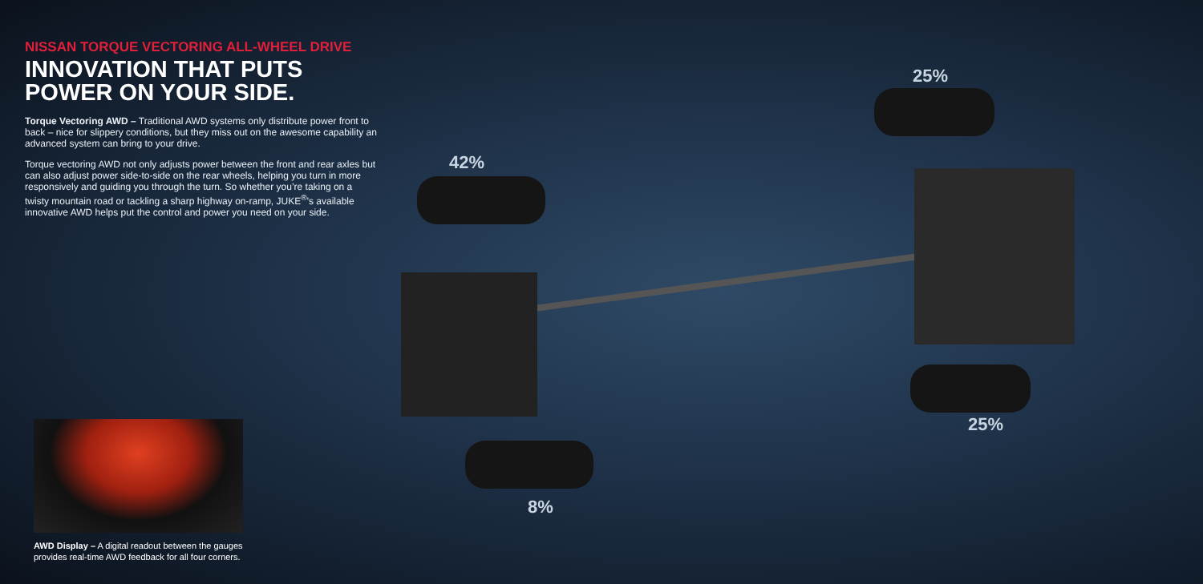NISSAN TORQUE VECTORING ALL-WHEEL DRIVE
INNOVATION THAT PUTS
POWER ON YOUR SIDE.
Torque Vectoring AWD – Traditional AWD systems only distribute power front to back – nice for slippery conditions, but they miss out on the awesome capability an advanced system can bring to your drive.
Torque vectoring AWD not only adjusts power between the front and rear axles but can also adjust power side-to-side on the rear wheels, helping you turn in more responsively and guiding you through the turn. So whether you’re taking on a twisty mountain road or tackling a sharp highway on-ramp, JUKE<sup>®</sup>’s available innovative AWD helps put the control and power you need on your side.
42%
25%
25%
8%
AWD Display – A digital readout between the gauges provides real-time AWD feedback for all four corners.